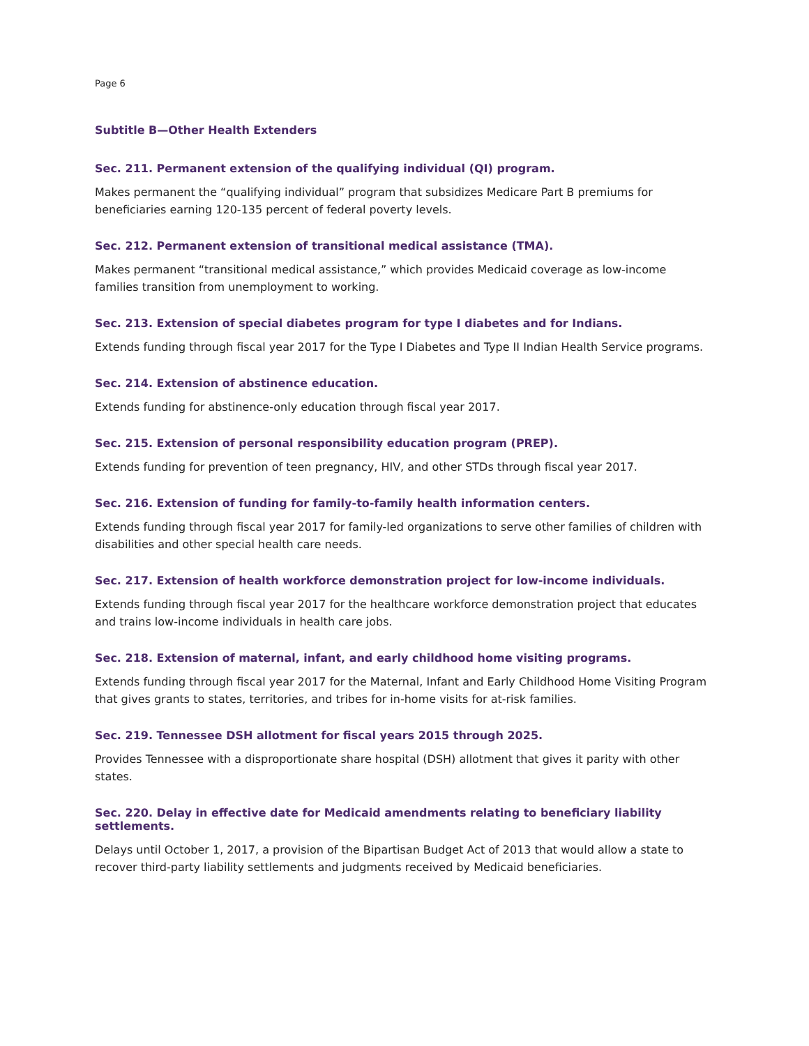Page 6
Subtitle B—Other Health Extenders
Sec. 211. Permanent extension of the qualifying individual (QI) program.
Makes permanent the “qualifying individual” program that subsidizes Medicare Part B premiums for beneficiaries earning 120-135 percent of federal poverty levels.
Sec. 212. Permanent extension of transitional medical assistance (TMA).
Makes permanent “transitional medical assistance,” which provides Medicaid coverage as low-income families transition from unemployment to working.
Sec. 213. Extension of special diabetes program for type I diabetes and for Indians.
Extends funding through fiscal year 2017 for the Type I Diabetes and Type II Indian Health Service programs.
Sec. 214. Extension of abstinence education.
Extends funding for abstinence-only education through fiscal year 2017.
Sec. 215. Extension of personal responsibility education program (PREP).
Extends funding for prevention of teen pregnancy, HIV, and other STDs through fiscal year 2017.
Sec. 216. Extension of funding for family-to-family health information centers.
Extends funding through fiscal year 2017 for family-led organizations to serve other families of children with disabilities and other special health care needs.
Sec. 217. Extension of health workforce demonstration project for low-income individuals.
Extends funding through fiscal year 2017 for the healthcare workforce demonstration project that educates and trains low-income individuals in health care jobs.
Sec. 218. Extension of maternal, infant, and early childhood home visiting programs.
Extends funding through fiscal year 2017 for the Maternal, Infant and Early Childhood Home Visiting Program that gives grants to states, territories, and tribes for in-home visits for at-risk families.
Sec. 219. Tennessee DSH allotment for fiscal years 2015 through 2025.
Provides Tennessee with a disproportionate share hospital (DSH) allotment that gives it parity with other states.
Sec. 220. Delay in effective date for Medicaid amendments relating to beneficiary liability settlements.
Delays until October 1, 2017, a provision of the Bipartisan Budget Act of 2013 that would allow a state to recover third-party liability settlements and judgments received by Medicaid beneficiaries.